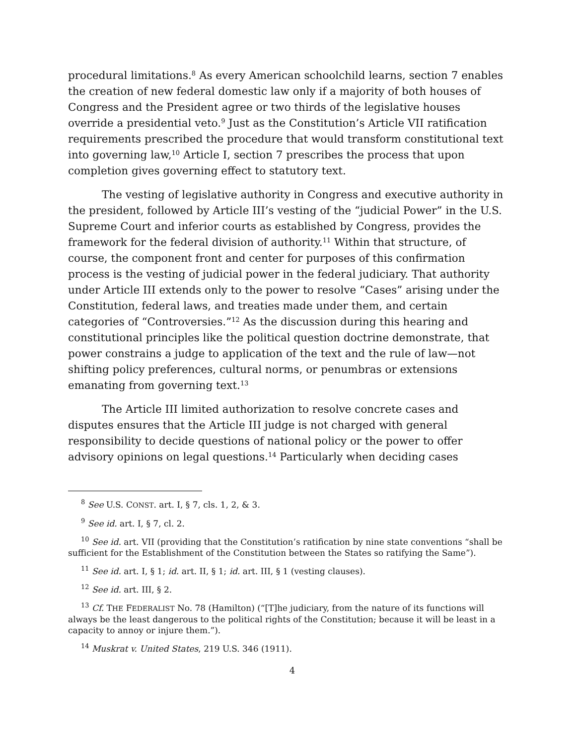procedural limitations.<sup>8</sup> As every American schoolchild learns, section 7 enables the creation of new federal domestic law only if a majority of both houses of Congress and the President agree or two thirds of the legislative houses override a presidential veto.<sup>9</sup> Just as the Constitution’s Article VII ratification requirements prescribed the procedure that would transform constitutional text into governing law,<sup>10</sup> Article I, section 7 prescribes the process that upon completion gives governing effect to statutory text.
The vesting of legislative authority in Congress and executive authority in the president, followed by Article III’s vesting of the “judicial Power” in the U.S. Supreme Court and inferior courts as established by Congress, provides the framework for the federal division of authority.<sup>11</sup> Within that structure, of course, the component front and center for purposes of this confirmation process is the vesting of judicial power in the federal judiciary. That authority under Article III extends only to the power to resolve “Cases” arising under the Constitution, federal laws, and treaties made under them, and certain categories of “Controversies.”<sup>12</sup> As the discussion during this hearing and constitutional principles like the political question doctrine demonstrate, that power constrains a judge to application of the text and the rule of law—not shifting policy preferences, cultural norms, or penumbras or extensions emanating from governing text.<sup>13</sup>
The Article III limited authorization to resolve concrete cases and disputes ensures that the Article III judge is not charged with general responsibility to decide questions of national policy or the power to offer advisory opinions on legal questions.<sup>14</sup> Particularly when deciding cases
<sup>8</sup> See U.S. CONST. art. I, § 7, cls. 1, 2, & 3.
<sup>9</sup> See id. art. I, § 7, cl. 2.
<sup>10</sup> See id. art. VII (providing that the Constitution’s ratification by nine state conventions “shall be sufficient for the Establishment of the Constitution between the States so ratifying the Same”).
<sup>11</sup> See id. art. I, § 1; id. art. II, § 1; id. art. III, § 1 (vesting clauses).
<sup>12</sup> See id. art. III, § 2.
<sup>13</sup> Cf. THE FEDERALIST No. 78 (Hamilton) (“[T]he judiciary, from the nature of its functions will always be the least dangerous to the political rights of the Constitution; because it will be least in a capacity to annoy or injure them.”).
<sup>14</sup> Muskrat v. United States, 219 U.S. 346 (1911).
4